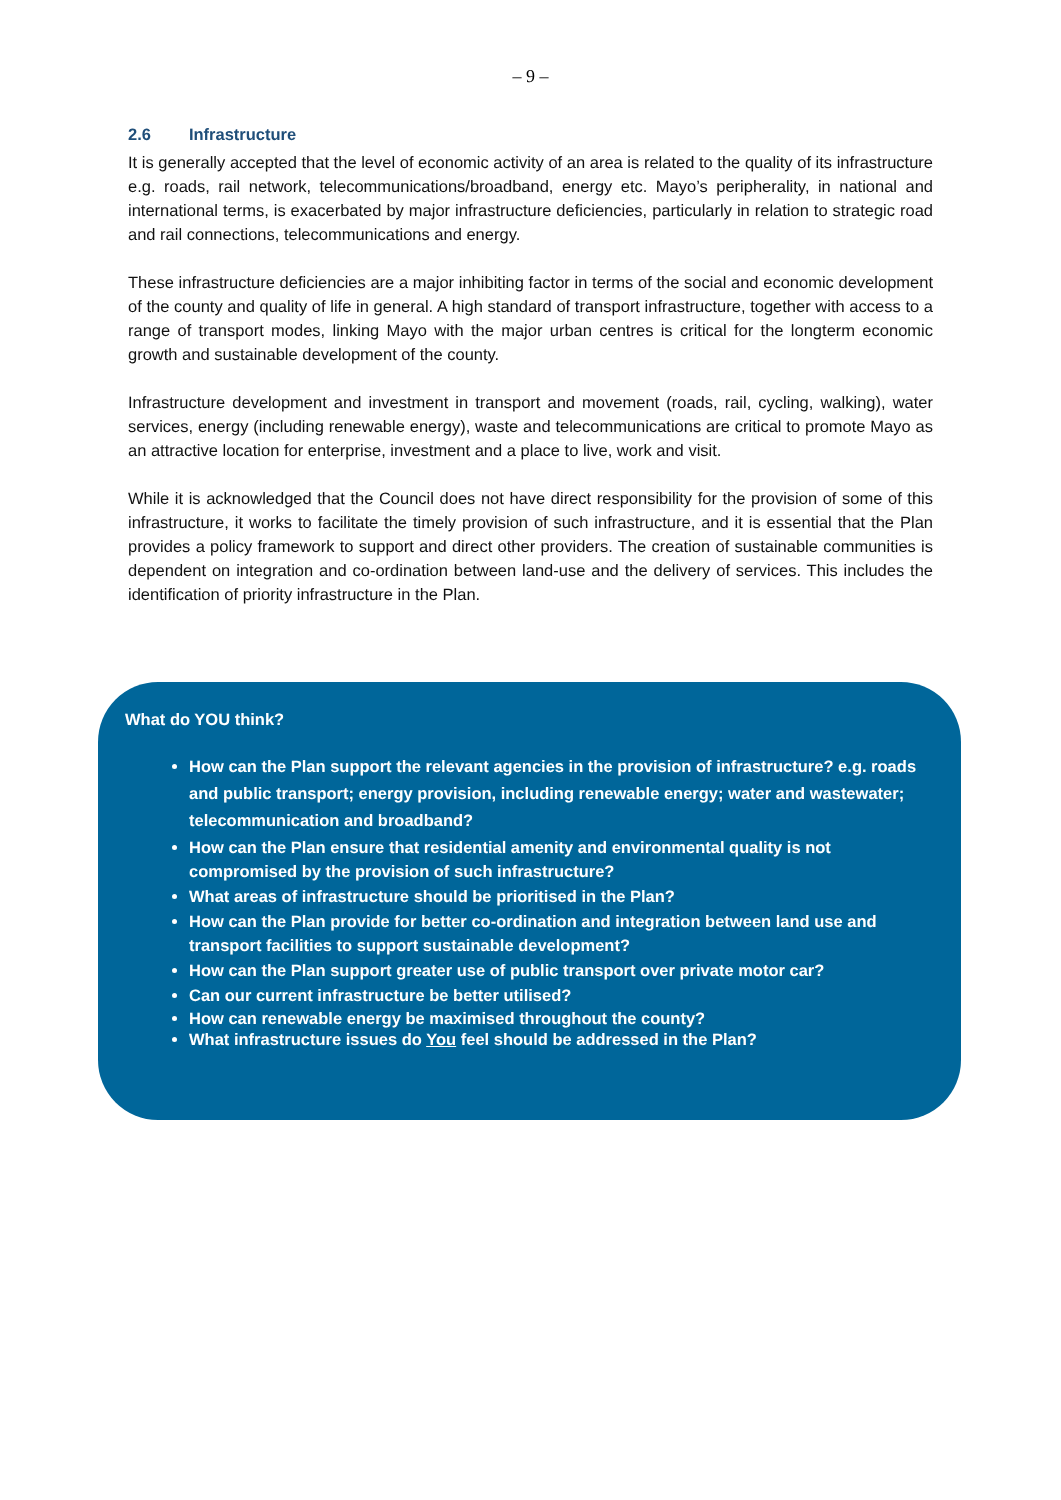– 9 –
2.6 Infrastructure
It is generally accepted that the level of economic activity of an area is related to the quality of its infrastructure e.g. roads, rail network, telecommunications/broadband, energy etc. Mayo’s peripherality, in national and international terms, is exacerbated by major infrastructure deficiencies, particularly in relation to strategic road and rail connections, telecommunications and energy.
These infrastructure deficiencies are a major inhibiting factor in terms of the social and economic development of the county and quality of life in general. A high standard of transport infrastructure, together with access to a range of transport modes, linking Mayo with the major urban centres is critical for the longterm economic growth and sustainable development of the county.
Infrastructure development and investment in transport and movement (roads, rail, cycling, walking), water services, energy (including renewable energy), waste and telecommunications are critical to promote Mayo as an attractive location for enterprise, investment and a place to live, work and visit.
While it is acknowledged that the Council does not have direct responsibility for the provision of some of this infrastructure, it works to facilitate the timely provision of such infrastructure, and it is essential that the Plan provides a policy framework to support and direct other providers. The creation of sustainable communities is dependent on integration and co-ordination between land-use and the delivery of services. This includes the identification of priority infrastructure in the Plan.
What do YOU think?
How can the Plan support the relevant agencies in the provision of infrastructure? e.g. roads and public transport; energy provision, including renewable energy; water and wastewater; telecommunication and broadband?
How can the Plan ensure that residential amenity and environmental quality is not compromised by the provision of such infrastructure?
What areas of infrastructure should be prioritised in the Plan?
How can the Plan provide for better co-ordination and integration between land use and transport facilities to support sustainable development?
How can the Plan support greater use of public transport over private motor car?
Can our current infrastructure be better utilised?
How can renewable energy be maximised throughout the county?
What infrastructure issues do You feel should be addressed in the Plan?